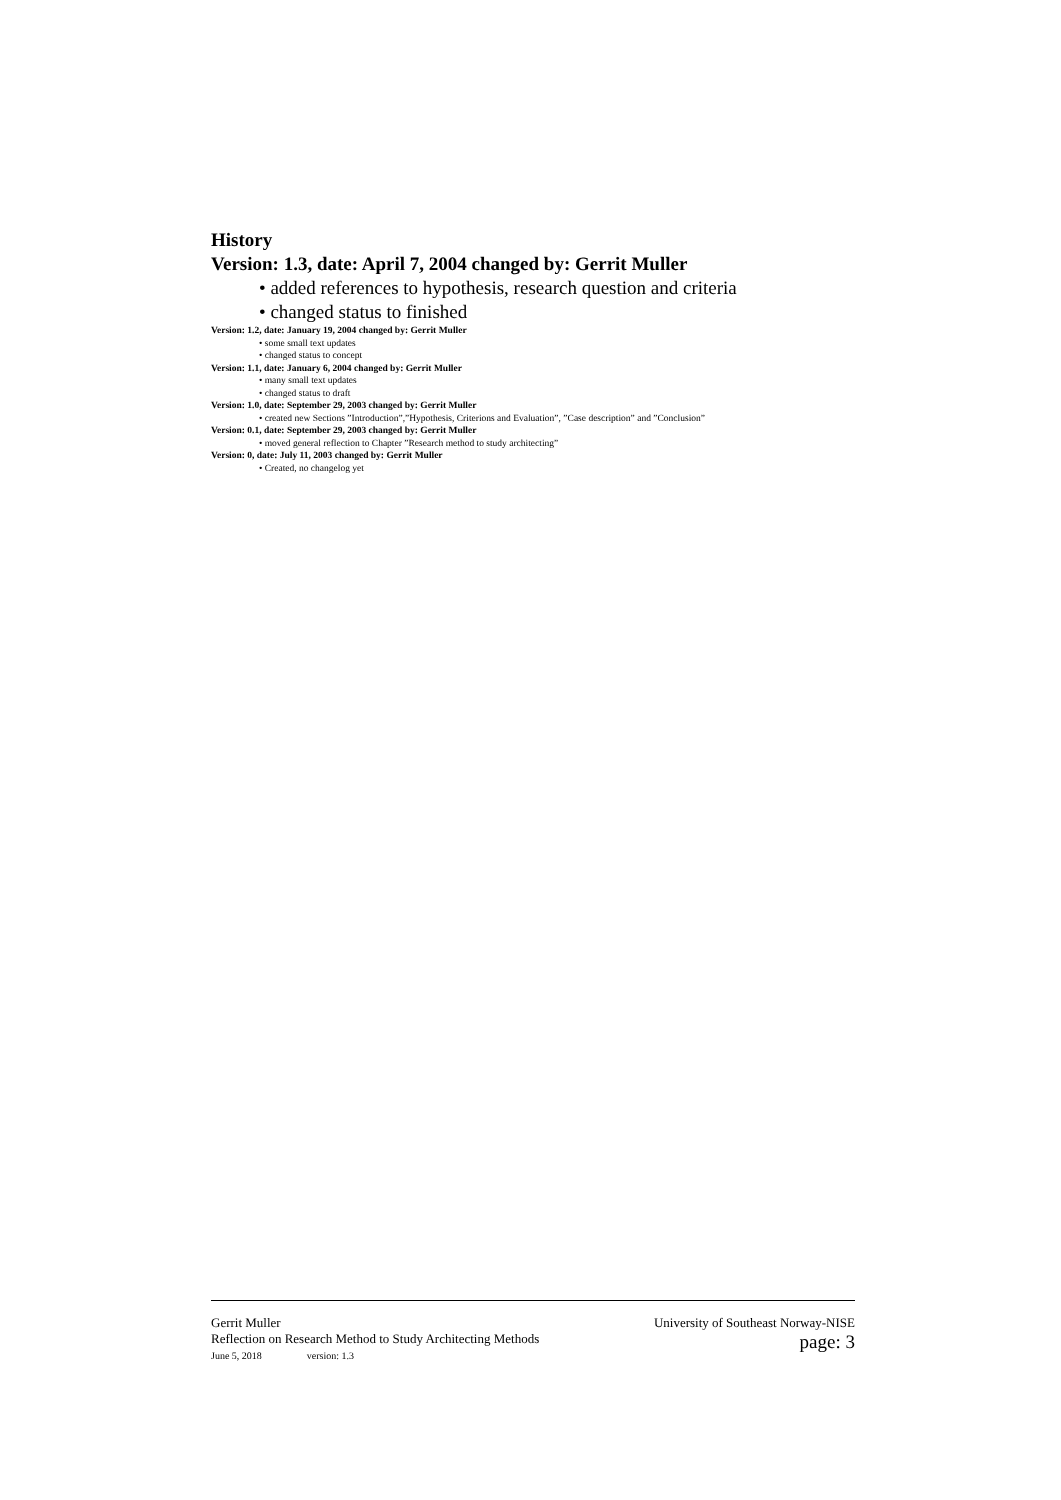History
Version: 1.3, date: April 7, 2004 changed by: Gerrit Muller
• added references to hypothesis, research question and criteria
• changed status to finished
Version: 1.2, date: January 19, 2004 changed by: Gerrit Muller
• some small text updates
• changed status to concept
Version: 1.1, date: January 6, 2004 changed by: Gerrit Muller
• many small text updates
• changed status to draft
Version: 1.0, date: September 29, 2003 changed by: Gerrit Muller
• created new Sections ”Introduction”,”Hypothesis, Criterions and Evaluation”, ”Case description” and ”Conclusion”
Version: 0.1, date: September 29, 2003 changed by: Gerrit Muller
• moved general reflection to Chapter ”Research method to study architecting”
Version: 0, date: July 11, 2003 changed by: Gerrit Muller
• Created, no changelog yet
Gerrit Muller University of Southeast Norway-NISE
Reflection on Research Method to Study Architecting Methods
June 5, 2018 version: 1.3 page: 3